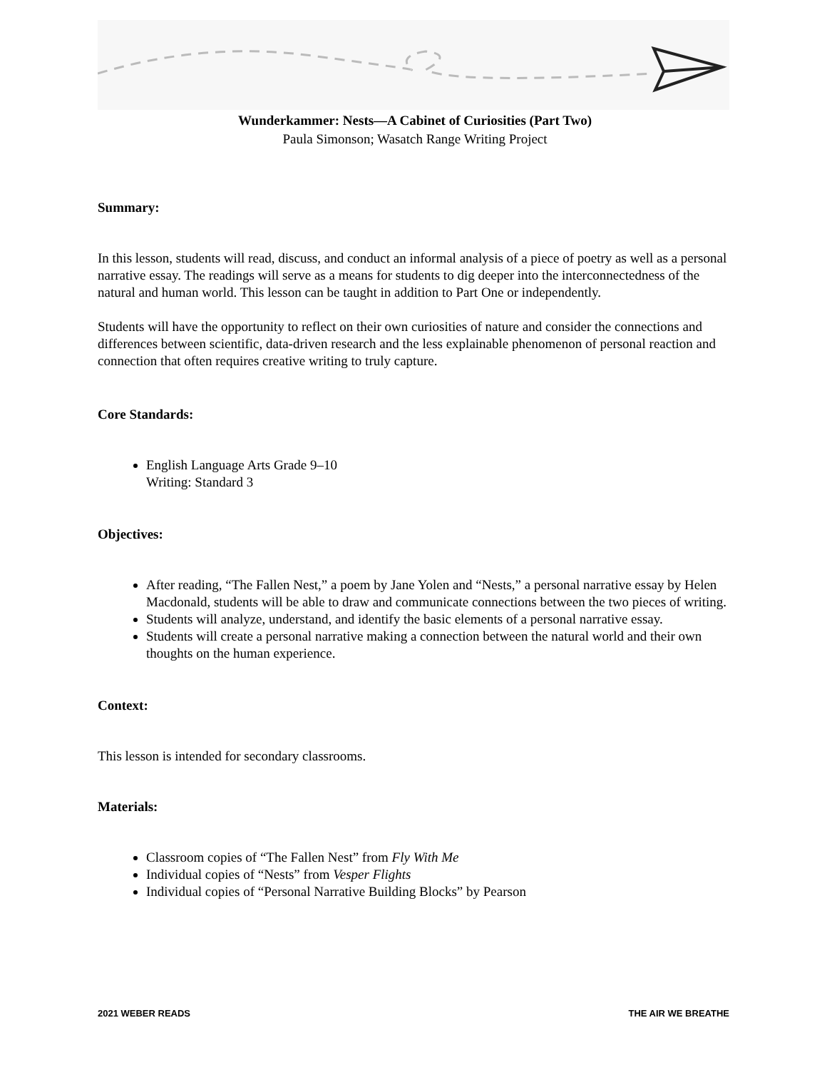Wunderkammer: Nests—A Cabinet of Curiosities (Part Two)
Paula Simonson; Wasatch Range Writing Project
Summary:
In this lesson, students will read, discuss, and conduct an informal analysis of a piece of poetry as well as a personal narrative essay. The readings will serve as a means for students to dig deeper into the interconnectedness of the natural and human world. This lesson can be taught in addition to Part One or independently.
Students will have the opportunity to reflect on their own curiosities of nature and consider the connections and differences between scientific, data-driven research and the less explainable phenomenon of personal reaction and connection that often requires creative writing to truly capture.
Core Standards:
English Language Arts Grade 9–10
Writing: Standard 3
Objectives:
After reading, “The Fallen Nest,” a poem by Jane Yolen and “Nests,” a personal narrative essay by Helen Macdonald, students will be able to draw and communicate connections between the two pieces of writing.
Students will analyze, understand, and identify the basic elements of a personal narrative essay.
Students will create a personal narrative making a connection between the natural world and their own thoughts on the human experience.
Context:
This lesson is intended for secondary classrooms.
Materials:
Classroom copies of “The Fallen Nest” from Fly With Me
Individual copies of “Nests” from Vesper Flights
Individual copies of “Personal Narrative Building Blocks” by Pearson
2021 WEBER READS THE AIR WE BREATHE